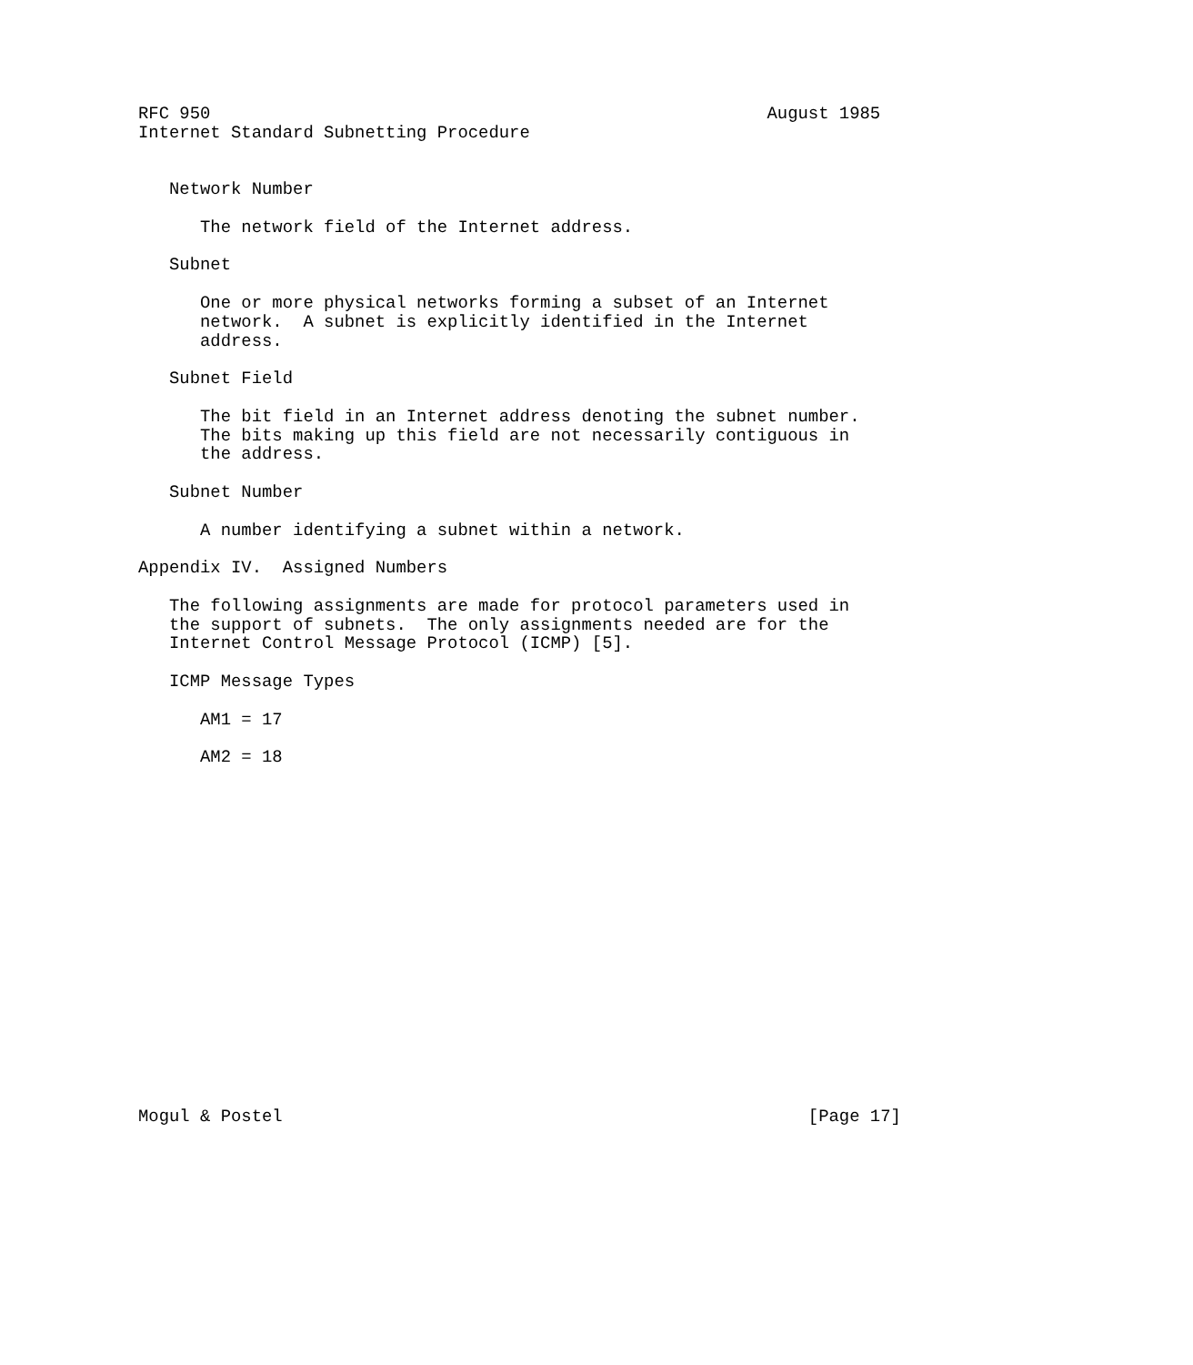RFC 950                                                      August 1985
Internet Standard Subnetting Procedure


   Network Number

      The network field of the Internet address.

   Subnet

      One or more physical networks forming a subset of an Internet
      network.  A subnet is explicitly identified in the Internet
      address.

   Subnet Field

      The bit field in an Internet address denoting the subnet number.
      The bits making up this field are not necessarily contiguous in
      the address.

   Subnet Number

      A number identifying a subnet within a network.

Appendix IV.  Assigned Numbers

   The following assignments are made for protocol parameters used in
   the support of subnets.  The only assignments needed are for the
   Internet Control Message Protocol (ICMP) [5].

   ICMP Message Types

      AM1 = 17

      AM2 = 18


















Mogul & Postel                                                   [Page 17]